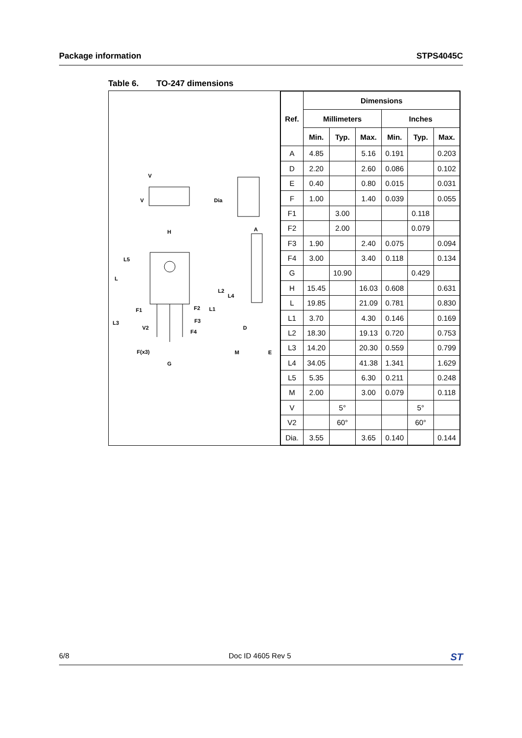Package information STPS4045C
Table 6. TO-247 dimensions
V
V
Dia
H
A
L5
L
L2
L4
F1
F2
L1
L3
V2
F3
F4
D
F(x3)
M
E
G
| Ref. | Dimensions | | | | | |
| --- | --- | --- | --- | --- | --- | --- |
| | Millimeters | | | Inches | | |
| | Min. | Typ. | Max. | Min. | Typ. | Max. |
| A | 4.85 | | 5.16 | 0.191 | | 0.203 |
| D | 2.20 | | 2.60 | 0.086 | | 0.102 |
| E | 0.40 | | 0.80 | 0.015 | | 0.031 |
| F | 1.00 | | 1.40 | 0.039 | | 0.055 |
| F1 | | 3.00 | | | 0.118 | |
| F2 | | 2.00 | | | 0.079 | |
| F3 | 1.90 | | 2.40 | 0.075 | | 0.094 |
| F4 | 3.00 | | 3.40 | 0.118 | | 0.134 |
| G | | 10.90 | | | 0.429 | |
| H | 15.45 | | 16.03 | 0.608 | | 0.631 |
| L | 19.85 | | 21.09 | 0.781 | | 0.830 |
| L1 | 3.70 | | 4.30 | 0.146 | | 0.169 |
| L2 | 18.30 | | 19.13 | 0.720 | | 0.753 |
| L3 | 14.20 | | 20.30 | 0.559 | | 0.799 |
| L4 | 34.05 | | 41.38 | 1.341 | | 1.629 |
| L5 | 5.35 | | 6.30 | 0.211 | | 0.248 |
| M | 2.00 | | 3.00 | 0.079 | | 0.118 |
| V | | 5° | | | 5° | |
| V2 | | 60° | | | 60° | |
| Dia. | 3.55 | | 3.65 | 0.140 | | 0.144 |
6/8 Doc ID 4605 Rev 5 ST